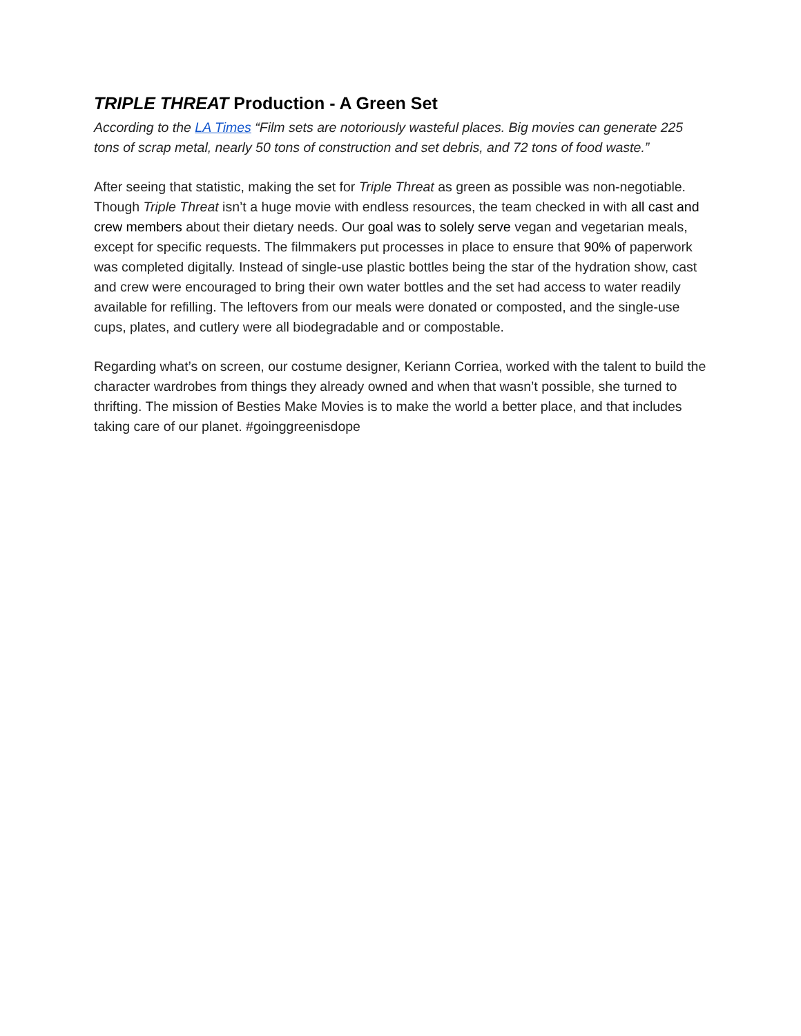TRIPLE THREAT Production - A Green Set
According to the LA Times “Film sets are notoriously wasteful places. Big movies can generate 225 tons of scrap metal, nearly 50 tons of construction and set debris, and 72 tons of food waste.”
After seeing that statistic, making the set for Triple Threat as green as possible was non-negotiable. Though Triple Threat isn’t a huge movie with endless resources, the team checked in with all cast and crew members about their dietary needs. Our goal was to solely serve vegan and vegetarian meals, except for specific requests. The filmmakers put processes in place to ensure that 90% of paperwork was completed digitally. Instead of single-use plastic bottles being the star of the hydration show, cast and crew were encouraged to bring their own water bottles and the set had access to water readily available for refilling. The leftovers from our meals were donated or composted, and the single-use cups, plates, and cutlery were all biodegradable and or compostable.
Regarding what’s on screen, our costume designer, Keriann Corriea, worked with the talent to build the character wardrobes from things they already owned and when that wasn’t possible, she turned to thrifting. The mission of Besties Make Movies is to make the world a better place, and that includes taking care of our planet. #goinggreenisdope